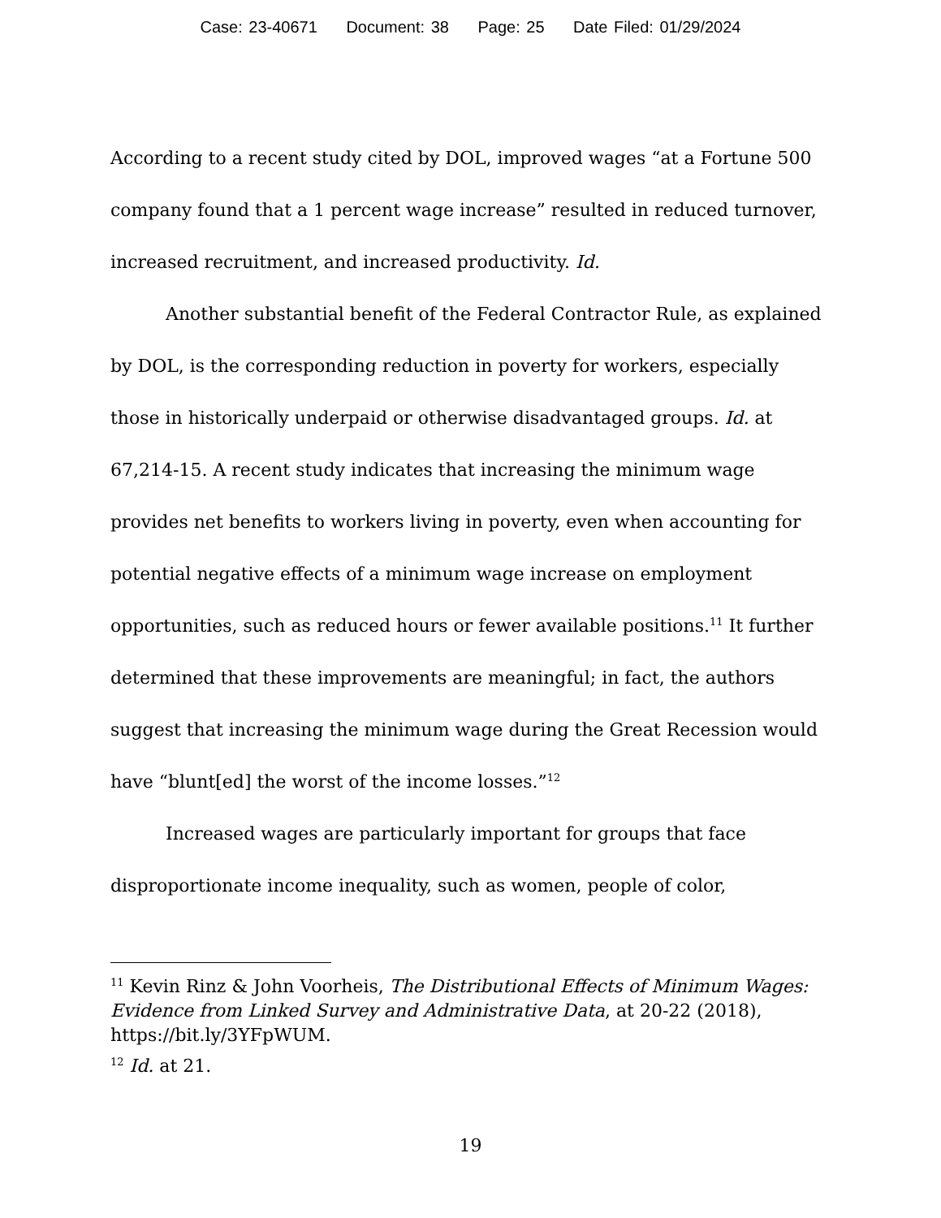Case: 23-40671 Document: 38 Page: 25 Date Filed: 01/29/2024
According to a recent study cited by DOL, improved wages “at a Fortune 500 company found that a 1 percent wage increase” resulted in reduced turnover, increased recruitment, and increased productivity. Id.
Another substantial benefit of the Federal Contractor Rule, as explained by DOL, is the corresponding reduction in poverty for workers, especially those in historically underpaid or otherwise disadvantaged groups. Id. at 67,214-15. A recent study indicates that increasing the minimum wage provides net benefits to workers living in poverty, even when accounting for potential negative effects of a minimum wage increase on employment opportunities, such as reduced hours or fewer available positions.<sup>11</sup> It further determined that these improvements are meaningful; in fact, the authors suggest that increasing the minimum wage during the Great Recession would have “blunt[ed] the worst of the income losses.”<sup>12</sup>
Increased wages are particularly important for groups that face disproportionate income inequality, such as women, people of color,
<sup>11</sup> Kevin Rinz & John Voorheis, The Distributional Effects of Minimum Wages: Evidence from Linked Survey and Administrative Data, at 20-22 (2018), https://bit.ly/3YFpWUM.
<sup>12</sup> Id. at 21.
19